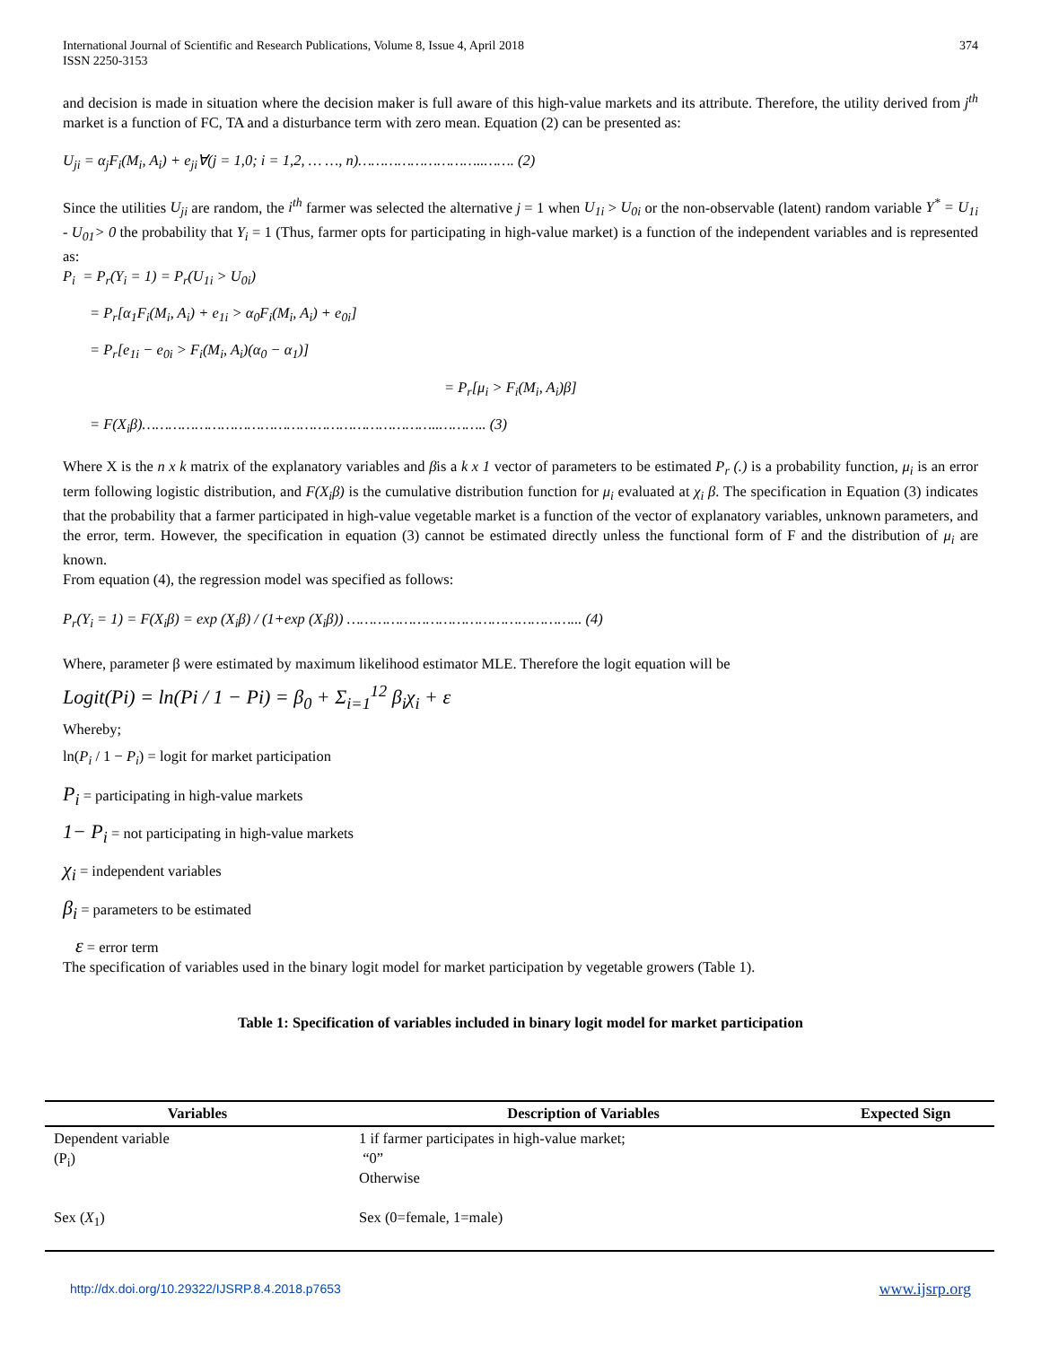International Journal of Scientific and Research Publications, Volume 8, Issue 4, April 2018
ISSN 2250-3153
374
and decision is made in situation where the decision maker is full aware of this high-value markets and its attribute. Therefore, the utility derived from j<sup>th</sup> market is a function of FC, TA and a disturbance term with zero mean. Equation (2) can be presented as:
U<sub>ji</sub> = α<sub>j</sub>F<sub>i</sub>(M<sub>i</sub>, A<sub>i</sub>) + e<sub>ji</sub>∀(j = 1,0; i = 1,2, … …, n)………………………..……. (2)
Since the utilities U<sub>ji</sub> are random, the i<sup>th</sup> farmer was selected the alternative j = 1 when U<sub>1i</sub> > U<sub>0i</sub> or the non-observable (latent) random variable Y<sup>*</sup> = U<sub>1i</sub> - U<sub>01</sub>> 0 the probability that Y<sub>i</sub> = 1 (Thus, farmer opts for participating in high-value market) is a function of the independent variables and is represented as:
P<sub>i</sub> = P<sub>r</sub>(Y<sub>i</sub> = 1) = P<sub>r</sub>(U<sub>1i</sub> > U<sub>0i</sub>)
= P<sub>r</sub>[α<sub>1</sub>F<sub>i</sub>(M<sub>i</sub>, A<sub>i</sub>) + e<sub>1i</sub> > α<sub>0</sub>F<sub>i</sub>(M<sub>i</sub>, A<sub>i</sub>) + e<sub>0i</sub>]
= P<sub>r</sub>[e<sub>1i</sub> − e<sub>0i</sub> > F<sub>i</sub>(M<sub>i</sub>, A<sub>i</sub>)(α<sub>0</sub> − α<sub>1</sub>)]
= P<sub>r</sub>[μ<sub>i</sub> > F<sub>i</sub>(M<sub>i</sub>, A<sub>i</sub>)β]
= F(X<sub>i</sub>β)…………………………………………………………..……….. (3)
Where X is the n x k matrix of the explanatory variables and βis a k x 1 vector of parameters to be estimated P<sub>r</sub> (.) is a probability function, μ<sub>i</sub> is an error term following logistic distribution, and F(X<sub>i</sub>β) is the cumulative distribution function for μ<sub>i</sub> evaluated at χ<sub>i</sub> β. The specification in Equation (3) indicates that the probability that a farmer participated in high-value vegetable market is a function of the vector of explanatory variables, unknown parameters, and the error, term. However, the specification in equation (3) cannot be estimated directly unless the functional form of F and the distribution of μ<sub>i</sub> are known.
From equation (4), the regression model was specified as follows:
P<sub>r</sub>(Y<sub>i</sub> = 1) = F(X<sub>i</sub>β) = exp (X<sub>i</sub>β) / (1+exp (X<sub>i</sub>β)) ……………………………………………... (4)
Where, parameter β were estimated by maximum likelihood estimator MLE. Therefore the logit equation will be
Logit(Pi) = ln(Pi / 1 − Pi) = β<sub>0</sub> + Σ<sub>i=1</sub><sup>12</sup> β<sub>i</sub>χ<sub>i</sub> + ε
Whereby;
ln(P<sub>i</sub> / 1 − P<sub>i</sub>) = logit for market participation
P<sub>i</sub> = participating in high-value markets
1− P<sub>i</sub> = not participating in high-value markets
χ<sub>i</sub> = independent variables
β<sub>i</sub> = parameters to be estimated
ε = error term
The specification of variables used in the binary logit model for market participation by vegetable growers (Table 1).
Table 1: Specification of variables included in binary logit model for market participation
| Variables | Description of Variables | Expected Sign |
| --- | --- | --- |
| Dependent variable (P<sub>i</sub>) | 1 if farmer participates in high-value market; “0” Otherwise | |
| Sex ( X<sub>1</sub>) | Sex (0=female, 1=male) | |
http://dx.doi.org/10.29322/IJSRP.8.4.2018.p7653 www.ijsrp.org